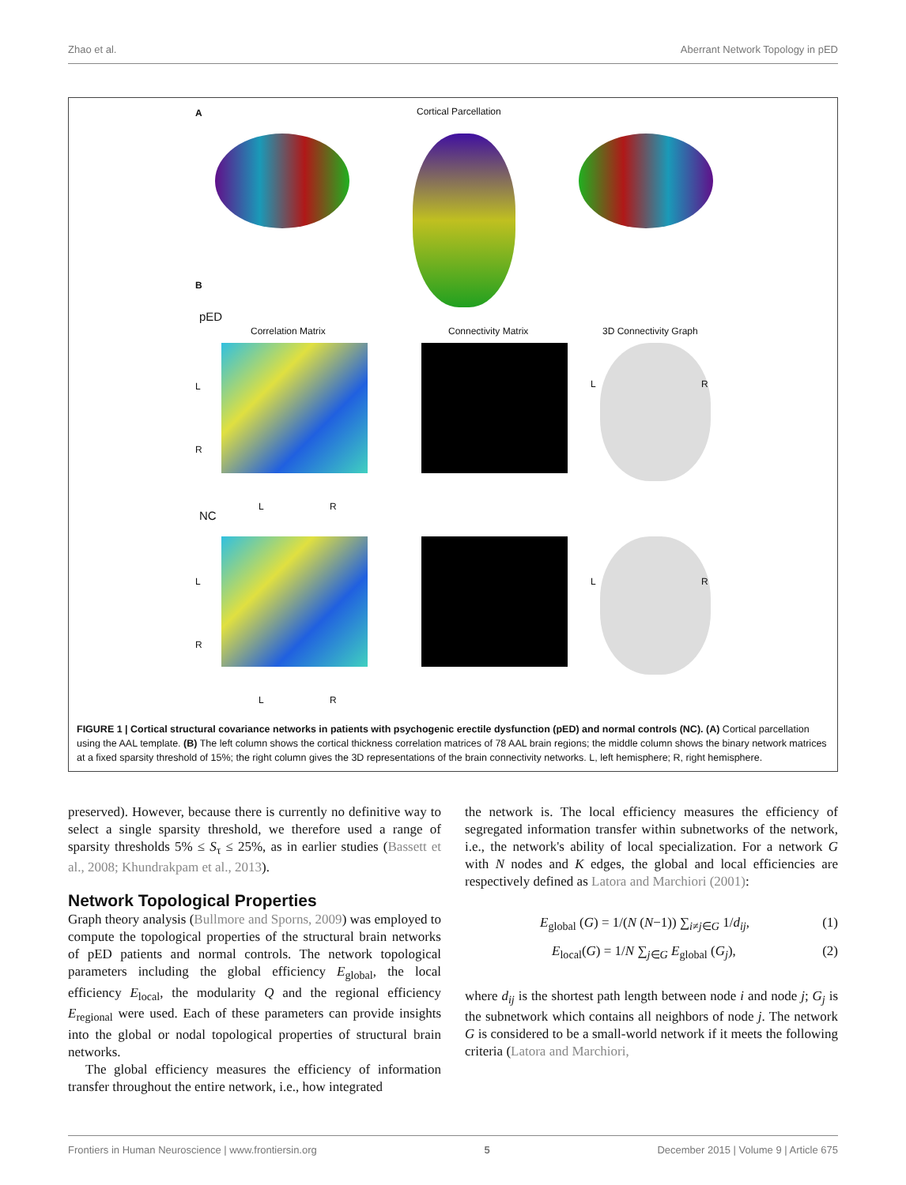Zhao et al. Aberrant Network Topology in pED
A Cortical Parcellation
B
pED
Correlation Matrix Connectivity Matrix 3D Connectivity Graph
L
R
L R
L R
NC
L
R
L R
L R
FIGURE 1 | Cortical structural covariance networks in patients with psychogenic erectile dysfunction (pED) and normal controls (NC). (A) Cortical parcellation using the AAL template. (B) The left column shows the cortical thickness correlation matrices of 78 AAL brain regions; the middle column shows the binary network matrices at a fixed sparsity threshold of 15%; the right column gives the 3D representations of the brain connectivity networks. L, left hemisphere; R, right hemisphere.
preserved). However, because there is currently no definitive way to select a single sparsity threshold, we therefore used a range of sparsity thresholds 5% ≤ S<sub>τ</sub> ≤ 25%, as in earlier studies (Bassett et al., 2008; Khundrakpam et al., 2013).
Network Topological Properties
Graph theory analysis (Bullmore and Sporns, 2009) was employed to compute the topological properties of the structural brain networks of pED patients and normal controls. The network topological parameters including the global efficiency E<sub>global</sub>, the local efficiency E<sub>local</sub>, the modularity Q and the regional efficiency E<sub>regional</sub> were used. Each of these parameters can provide insights into the global or nodal topological properties of structural brain networks.
The global efficiency measures the efficiency of information transfer throughout the entire network, i.e., how integrated
the network is. The local efficiency measures the efficiency of segregated information transfer within subnetworks of the network, i.e., the network's ability of local specialization. For a network G with N nodes and K edges, the global and local efficiencies are respectively defined as Latora and Marchiori (2001):
E<sub>global</sub> (G) = 1/(N (N−1)) ∑<sub>i≠j∈G</sub> 1/d<sub>ij</sub>, (1)
E<sub>local</sub>(G) = 1/N ∑<sub>j∈G</sub> E<sub>global</sub> (G<sub>j</sub>), (2)
where d<sub>ij</sub> is the shortest path length between node i and node j; G<sub>j</sub> is the subnetwork which contains all neighbors of node j. The network G is considered to be a small-world network if it meets the following criteria (Latora and Marchiori,
Frontiers in Human Neuroscience | www.frontiersin.org 5 December 2015 | Volume 9 | Article 675